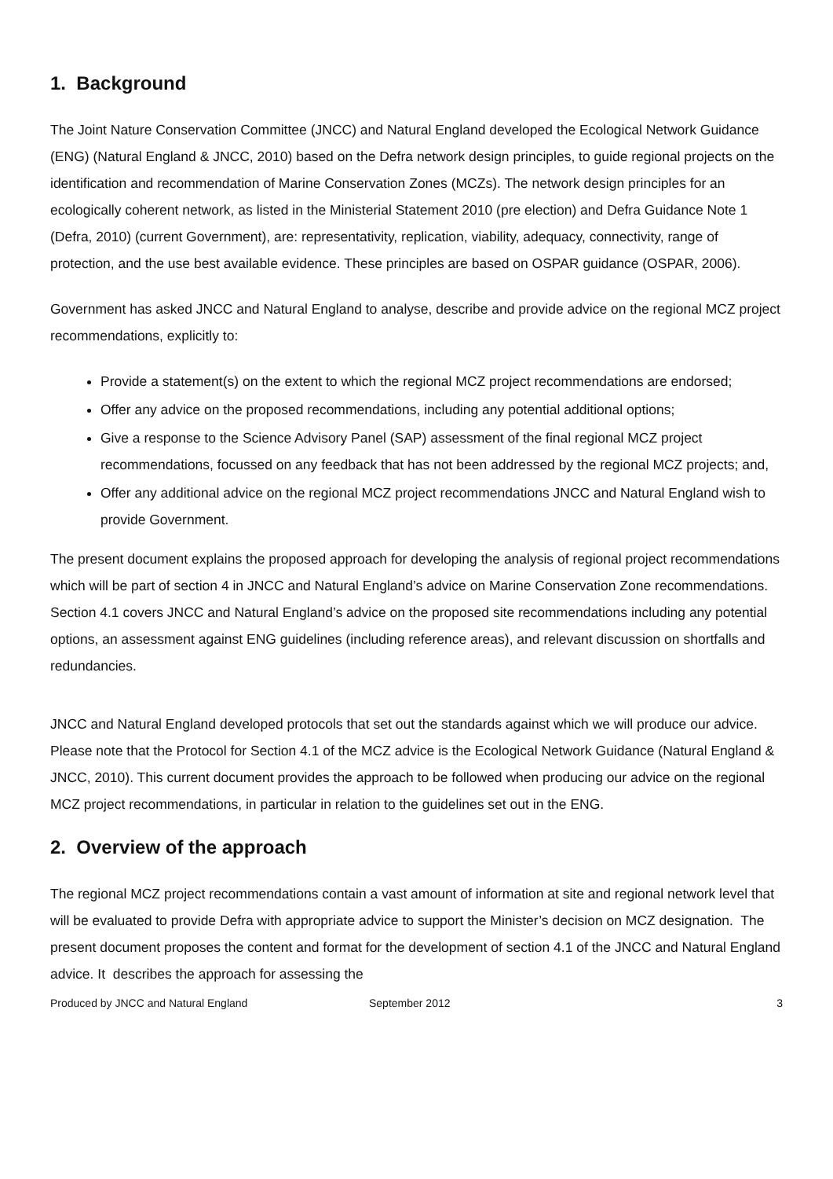1. Background
The Joint Nature Conservation Committee (JNCC) and Natural England developed the Ecological Network Guidance (ENG) (Natural England & JNCC, 2010) based on the Defra network design principles, to guide regional projects on the identification and recommendation of Marine Conservation Zones (MCZs). The network design principles for an ecologically coherent network, as listed in the Ministerial Statement 2010 (pre election) and Defra Guidance Note 1 (Defra, 2010) (current Government), are: representativity, replication, viability, adequacy, connectivity, range of protection, and the use best available evidence. These principles are based on OSPAR guidance (OSPAR, 2006).
Government has asked JNCC and Natural England to analyse, describe and provide advice on the regional MCZ project recommendations, explicitly to:
Provide a statement(s) on the extent to which the regional MCZ project recommendations are endorsed;
Offer any advice on the proposed recommendations, including any potential additional options;
Give a response to the Science Advisory Panel (SAP) assessment of the final regional MCZ project recommendations, focussed on any feedback that has not been addressed by the regional MCZ projects; and,
Offer any additional advice on the regional MCZ project recommendations JNCC and Natural England wish to provide Government.
The present document explains the proposed approach for developing the analysis of regional project recommendations which will be part of section 4 in JNCC and Natural England’s advice on Marine Conservation Zone recommendations. Section 4.1 covers JNCC and Natural England’s advice on the proposed site recommendations including any potential options, an assessment against ENG guidelines (including reference areas), and relevant discussion on shortfalls and redundancies.
JNCC and Natural England developed protocols that set out the standards against which we will produce our advice. Please note that the Protocol for Section 4.1 of the MCZ advice is the Ecological Network Guidance (Natural England & JNCC, 2010). This current document provides the approach to be followed when producing our advice on the regional MCZ project recommendations, in particular in relation to the guidelines set out in the ENG.
2. Overview of the approach
The regional MCZ project recommendations contain a vast amount of information at site and regional network level that will be evaluated to provide Defra with appropriate advice to support the Minister’s decision on MCZ designation. The present document proposes the content and format for the development of section 4.1 of the JNCC and Natural England advice. It describes the approach for assessing the
Produced by JNCC and Natural England September 2012 3